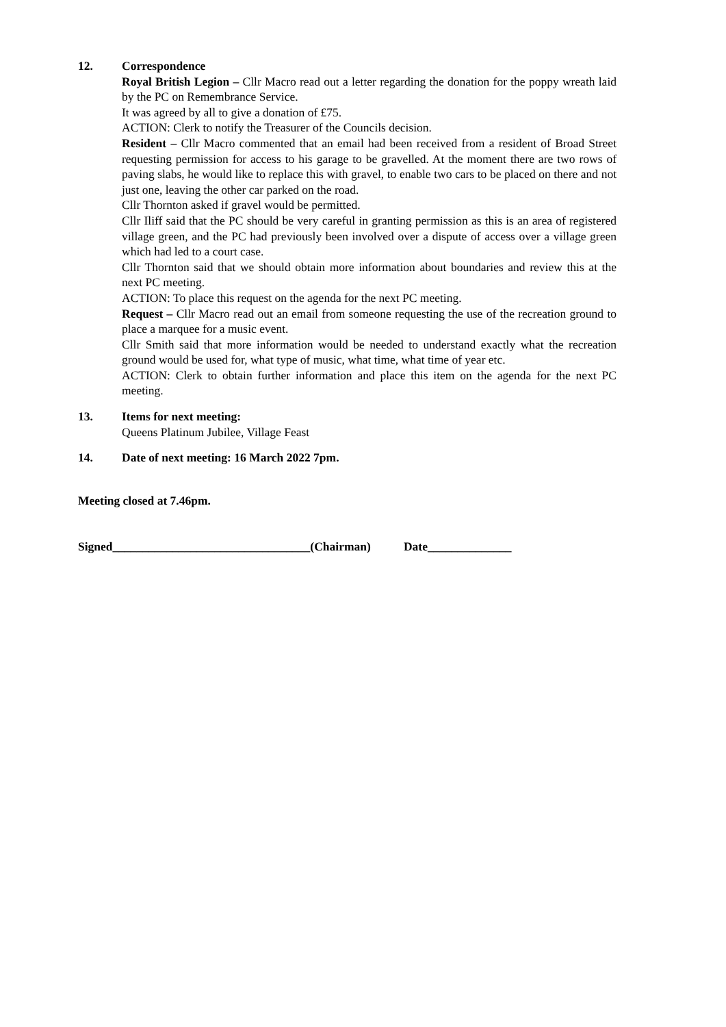12. Correspondence
Royal British Legion – Cllr Macro read out a letter regarding the donation for the poppy wreath laid by the PC on Remembrance Service.
It was agreed by all to give a donation of £75.
ACTION: Clerk to notify the Treasurer of the Councils decision.
Resident – Cllr Macro commented that an email had been received from a resident of Broad Street requesting permission for access to his garage to be gravelled. At the moment there are two rows of paving slabs, he would like to replace this with gravel, to enable two cars to be placed on there and not just one, leaving the other car parked on the road.
Cllr Thornton asked if gravel would be permitted.
Cllr Iliff said that the PC should be very careful in granting permission as this is an area of registered village green, and the PC had previously been involved over a dispute of access over a village green which had led to a court case.
Cllr Thornton said that we should obtain more information about boundaries and review this at the next PC meeting.
ACTION: To place this request on the agenda for the next PC meeting.
Request – Cllr Macro read out an email from someone requesting the use of the recreation ground to place a marquee for a music event.
Cllr Smith said that more information would be needed to understand exactly what the recreation ground would be used for, what type of music, what time, what time of year etc.
ACTION: Clerk to obtain further information and place this item on the agenda for the next PC meeting.
13. Items for next meeting:
Queens Platinum Jubilee, Village Feast
14. Date of next meeting: 16 March 2022 7pm.
Meeting closed at 7.46pm.
Signed_________________________________(Chairman) Date______________